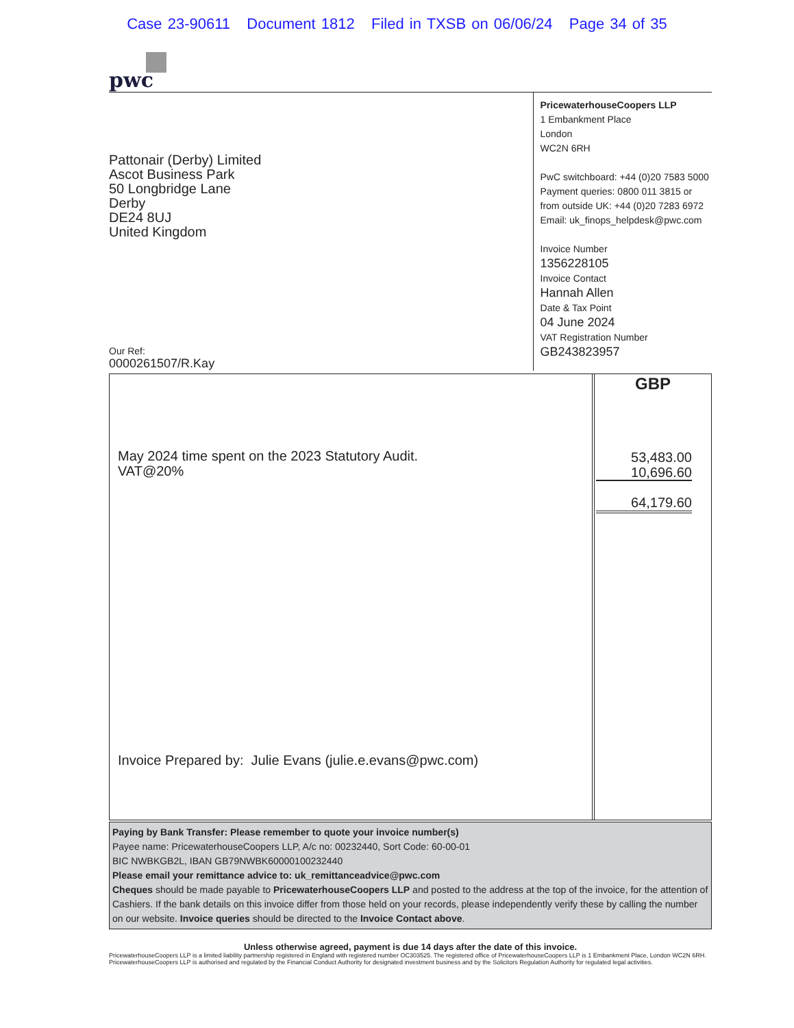Case 23-90611 Document 1812 Filed in TXSB on 06/06/24 Page 34 of 35
pwc
Pattonair (Derby) Limited
Ascot Business Park
50 Longbridge Lane
Derby
DE24 8UJ
United Kingdom
Our Ref:
0000261507/R.Kay
PricewaterhouseCoopers LLP
1 Embankment Place
London
WC2N 6RH
PwC switchboard: +44 (0)20 7583 5000
Payment queries: 0800 011 3815 or
from outside UK: +44 (0)20 7283 6972
Email: uk_finops_helpdesk@pwc.com
Invoice Number
1356228105
Invoice Contact
Hannah Allen
Date & Tax Point
04 June 2024
VAT Registration Number
GB243823957
May 2024 time spent on the 2023 Statutory Audit.
VAT@20%
Invoice Prepared by: Julie Evans (julie.e.evans@pwc.com)
GBP
53,483.00
10,696.60
64,179.60
Paying by Bank Transfer: Please remember to quote your invoice number(s)
Payee name: PricewaterhouseCoopers LLP, A/c no: 00232440, Sort Code: 60-00-01
BIC NWBKGB2L, IBAN GB79NWBK60000100232440
Please email your remittance advice to: uk_remittanceadvice@pwc.com
Cheques should be made payable to PricewaterhouseCoopers LLP and posted to the address at the top of the invoice, for the attention of Cashiers. If the bank details on this invoice differ from those held on your records, please independently verify these by calling the number on our website. Invoice queries should be directed to the Invoice Contact above.
Unless otherwise agreed, payment is due 14 days after the date of this invoice.
PricewaterhouseCoopers LLP is a limited liability partnership registered in England with registered number OC303525. The registered office of PricewaterhouseCoopers LLP is 1 Embankment Place, London WC2N 6RH. PricewaterhouseCoopers LLP is authorised and regulated by the Financial Conduct Authority for designated investment business and by the Solicitors Regulation Authority for regulated legal activities.